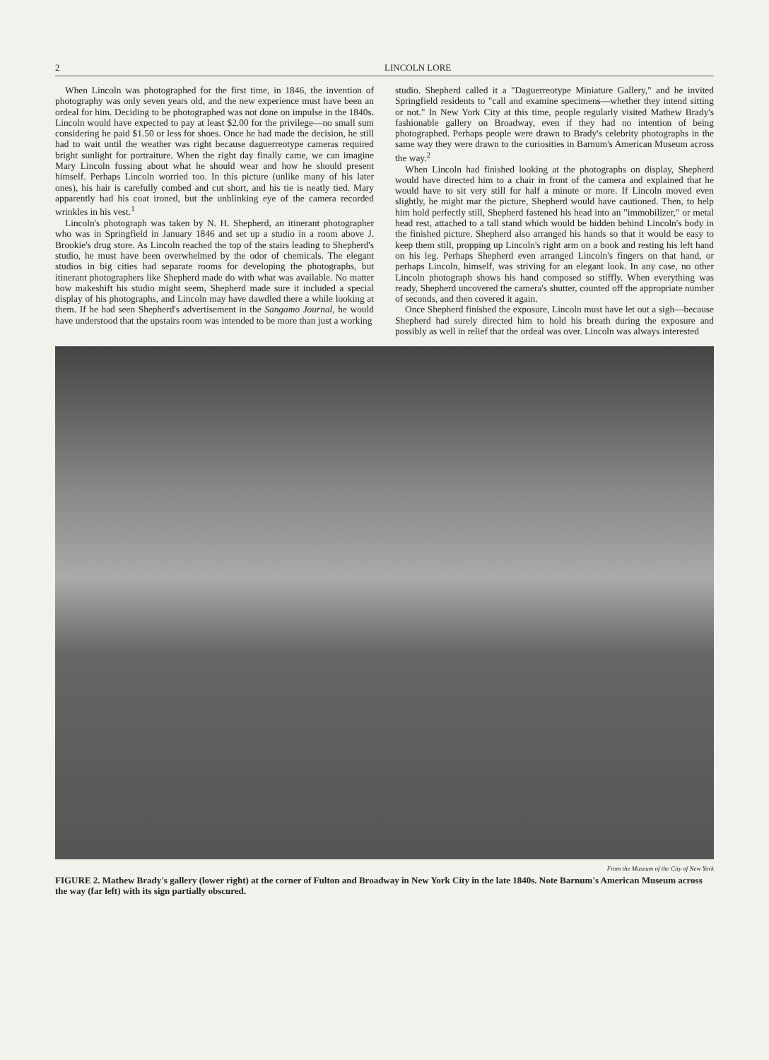2 LINCOLN LORE
When Lincoln was photographed for the first time, in 1846, the invention of photography was only seven years old, and the new experience must have been an ordeal for him. Deciding to be photographed was not done on impulse in the 1840s. Lincoln would have expected to pay at least $2.00 for the privilege—no small sum considering he paid $1.50 or less for shoes. Once he had made the decision, he still had to wait until the weather was right because daguerreotype cameras required bright sunlight for portraiture. When the right day finally came, we can imagine Mary Lincoln fussing about what he should wear and how he should present himself. Perhaps Lincoln worried too. In this picture (unlike many of his later ones), his hair is carefully combed and cut short, and his tie is neatly tied. Mary apparently had his coat ironed, but the unblinking eye of the camera recorded wrinkles in his vest.<sup>1</sup>
Lincoln's photograph was taken by N. H. Shepherd, an itinerant photographer who was in Springfield in January 1846 and set up a studio in a room above J. Brookie's drug store. As Lincoln reached the top of the stairs leading to Shepherd's studio, he must have been overwhelmed by the odor of chemicals. The elegant studios in big cities had separate rooms for developing the photographs, but itinerant photographers like Shepherd made do with what was available. No matter how makeshift his studio might seem, Shepherd made sure it included a special display of his photographs, and Lincoln may have dawdled there a while looking at them. If he had seen Shepherd's advertisement in the Sangamo Journal, he would have understood that the upstairs room was intended to be more than just a working
studio. Shepherd called it a "Daguerreotype Miniature Gallery," and he invited Springfield residents to "call and examine specimens—whether they intend sitting or not." In New York City at this time, people regularly visited Mathew Brady's fashionable gallery on Broadway, even if they had no intention of being photographed. Perhaps people were drawn to Brady's celebrity photographs in the same way they were drawn to the curiosities in Barnum's American Museum across the way.<sup>2</sup>
When Lincoln had finished looking at the photographs on display, Shepherd would have directed him to a chair in front of the camera and explained that he would have to sit very still for half a minute or more. If Lincoln moved even slightly, he might mar the picture, Shepherd would have cautioned. Then, to help him hold perfectly still, Shepherd fastened his head into an "immobilizer," or metal head rest, attached to a tall stand which would be hidden behind Lincoln's body in the finished picture. Shepherd also arranged his hands so that it would be easy to keep them still, propping up Lincoln's right arm on a book and resting his left hand on his leg. Perhaps Shepherd even arranged Lincoln's fingers on that hand, or perhaps Lincoln, himself, was striving for an elegant look. In any case, no other Lincoln photograph shows his hand composed so stiffly. When everything was ready, Shepherd uncovered the camera's shutter, counted off the appropriate number of seconds, and then covered it again.
Once Shepherd finished the exposure, Lincoln must have let out a sigh—because Shepherd had surely directed him to hold his breath during the exposure and possibly as well in relief that the ordeal was over. Lincoln was always interested
From the Museum of the City of New York
FIGURE 2. Mathew Brady's gallery (lower right) at the corner of Fulton and Broadway in New York City in the late 1840s. Note Barnum's American Museum across the way (far left) with its sign partially obscured.